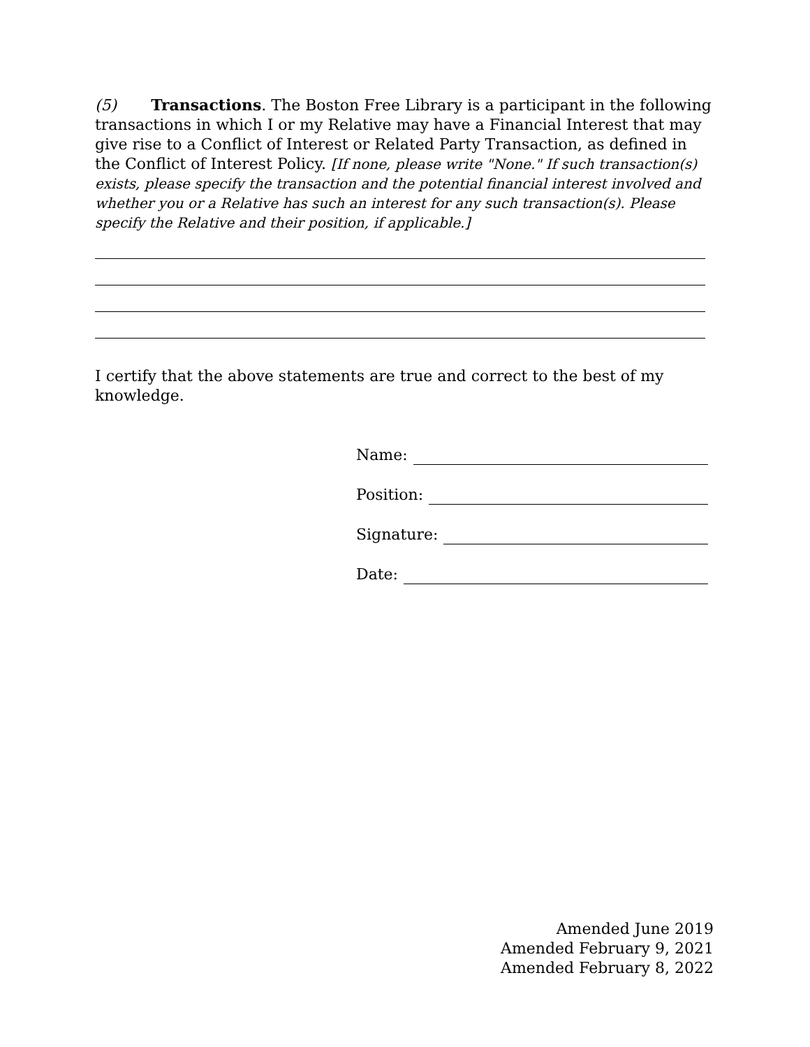(5) Transactions. The Boston Free Library is a participant in the following transactions in which I or my Relative may have a Financial Interest that may give rise to a Conflict of Interest or Related Party Transaction, as defined in the Conflict of Interest Policy. [If none, please write "None." If such transaction(s) exists, please specify the transaction and the potential financial interest involved and whether you or a Relative has such an interest for any such transaction(s). Please specify the Relative and their position, if applicable.]
I certify that the above statements are true and correct to the best of my knowledge.
Name:
Position:
Signature:
Date:
Amended June 2019
Amended February 9, 2021
Amended February 8, 2022